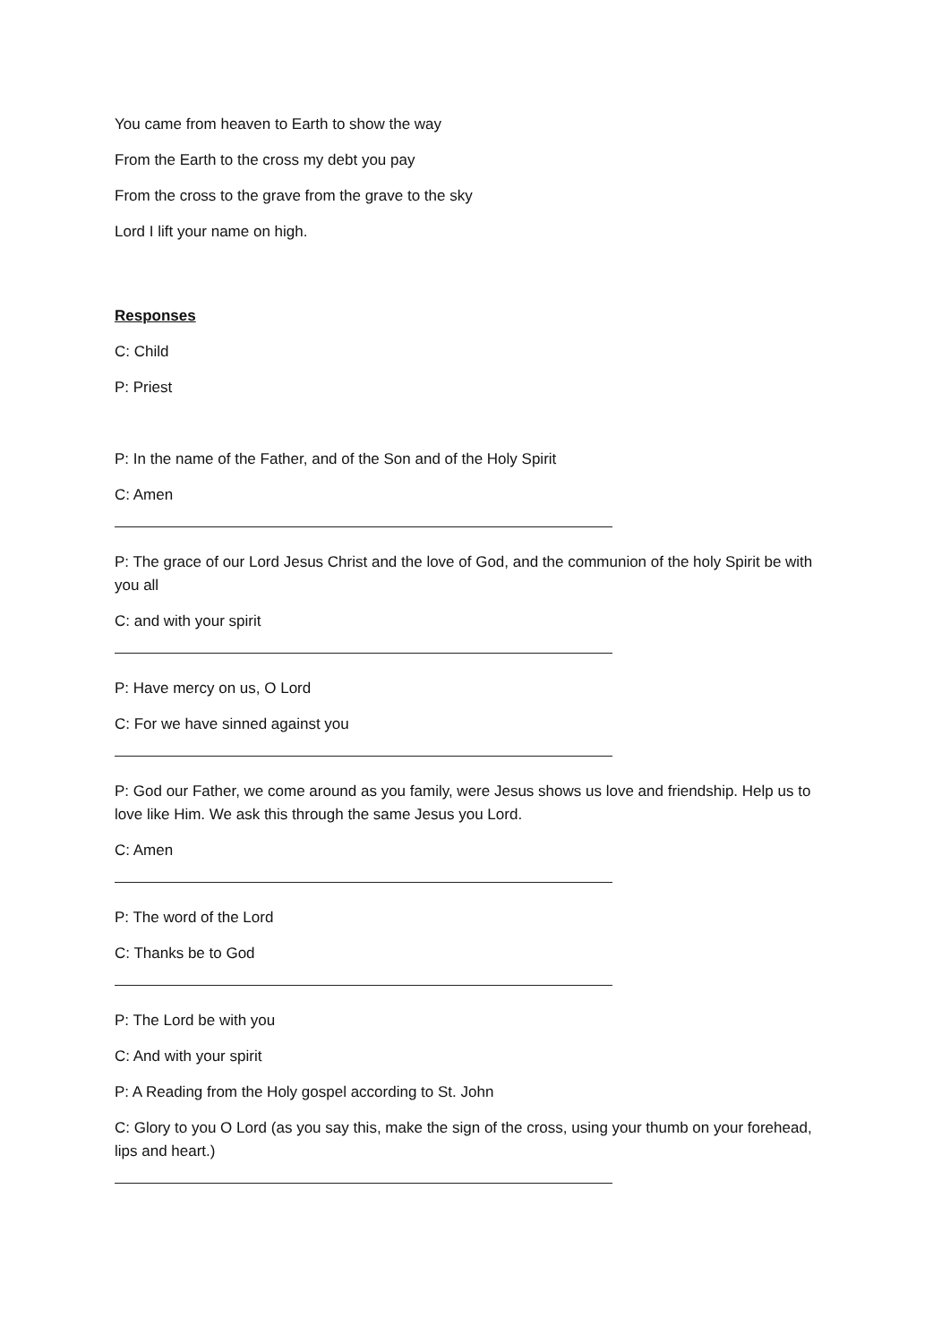You came from heaven to Earth to show the way
From the Earth to the cross my debt you pay
From the cross to the grave from the grave to the sky
Lord I lift your name on high.
Responses
C: Child
P: Priest
P: In the name of the Father, and of the Son and of the Holy Spirit
C: Amen
P: The grace of our Lord Jesus Christ and the love of God, and the communion of the holy Spirit be with you all
C: and with your spirit
P: Have mercy on us, O Lord
C: For we have sinned against you
P: God our Father, we come around as you family, were Jesus shows us love and friendship. Help us to love like Him. We ask this through the same Jesus you Lord.
C: Amen
P: The word of the Lord
C: Thanks be to God
P: The Lord be with you
C: And with your spirit
P: A Reading from the Holy gospel according to St. John
C: Glory to you O Lord (as you say this, make the sign of the cross, using your thumb on your forehead, lips and heart.)